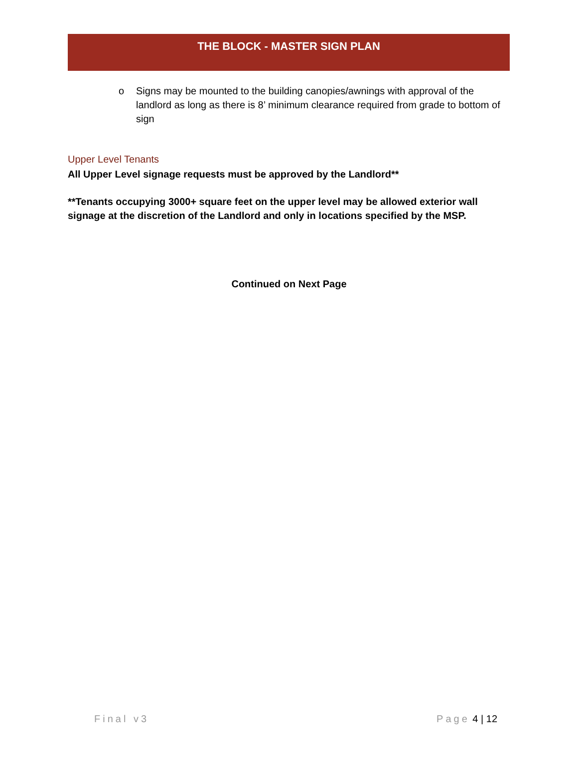THE BLOCK - MASTER SIGN PLAN
o Signs may be mounted to the building canopies/awnings with approval of the landlord as long as there is 8’ minimum clearance required from grade to bottom of sign
Upper Level Tenants
All Upper Level signage requests must be approved by the Landlord**
**Tenants occupying 3000+ square feet on the upper level may be allowed exterior wall signage at the discretion of the Landlord and only in locations specified by the MSP.
Continued on Next Page
Final v3 Page 4 | 12